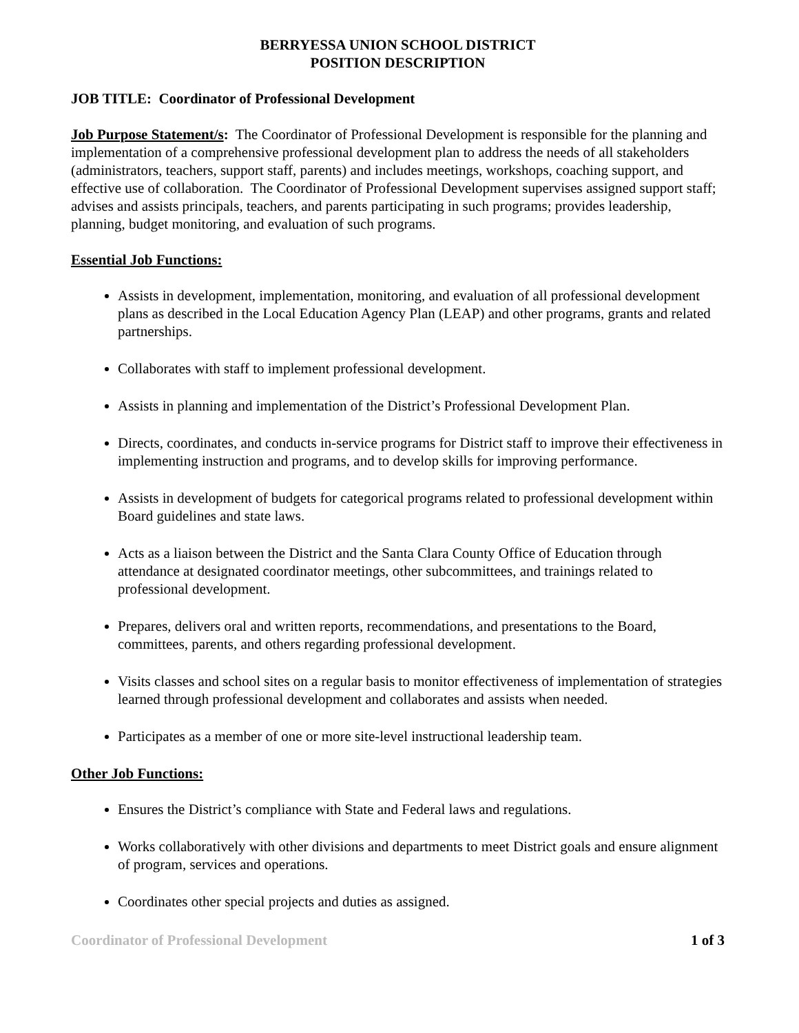BERRYESSA UNION SCHOOL DISTRICT
POSITION DESCRIPTION
JOB TITLE: Coordinator of Professional Development
Job Purpose Statement/s: The Coordinator of Professional Development is responsible for the planning and implementation of a comprehensive professional development plan to address the needs of all stakeholders (administrators, teachers, support staff, parents) and includes meetings, workshops, coaching support, and effective use of collaboration. The Coordinator of Professional Development supervises assigned support staff; advises and assists principals, teachers, and parents participating in such programs; provides leadership, planning, budget monitoring, and evaluation of such programs.
Essential Job Functions:
Assists in development, implementation, monitoring, and evaluation of all professional development plans as described in the Local Education Agency Plan (LEAP) and other programs, grants and related partnerships.
Collaborates with staff to implement professional development.
Assists in planning and implementation of the District’s Professional Development Plan.
Directs, coordinates, and conducts in-service programs for District staff to improve their effectiveness in implementing instruction and programs, and to develop skills for improving performance.
Assists in development of budgets for categorical programs related to professional development within Board guidelines and state laws.
Acts as a liaison between the District and the Santa Clara County Office of Education through attendance at designated coordinator meetings, other subcommittees, and trainings related to professional development.
Prepares, delivers oral and written reports, recommendations, and presentations to the Board, committees, parents, and others regarding professional development.
Visits classes and school sites on a regular basis to monitor effectiveness of implementation of strategies learned through professional development and collaborates and assists when needed.
Participates as a member of one or more site-level instructional leadership team.
Other Job Functions:
Ensures the District’s compliance with State and Federal laws and regulations.
Works collaboratively with other divisions and departments to meet District goals and ensure alignment of program, services and operations.
Coordinates other special projects and duties as assigned.
Coordinator of Professional Development 1 of 3